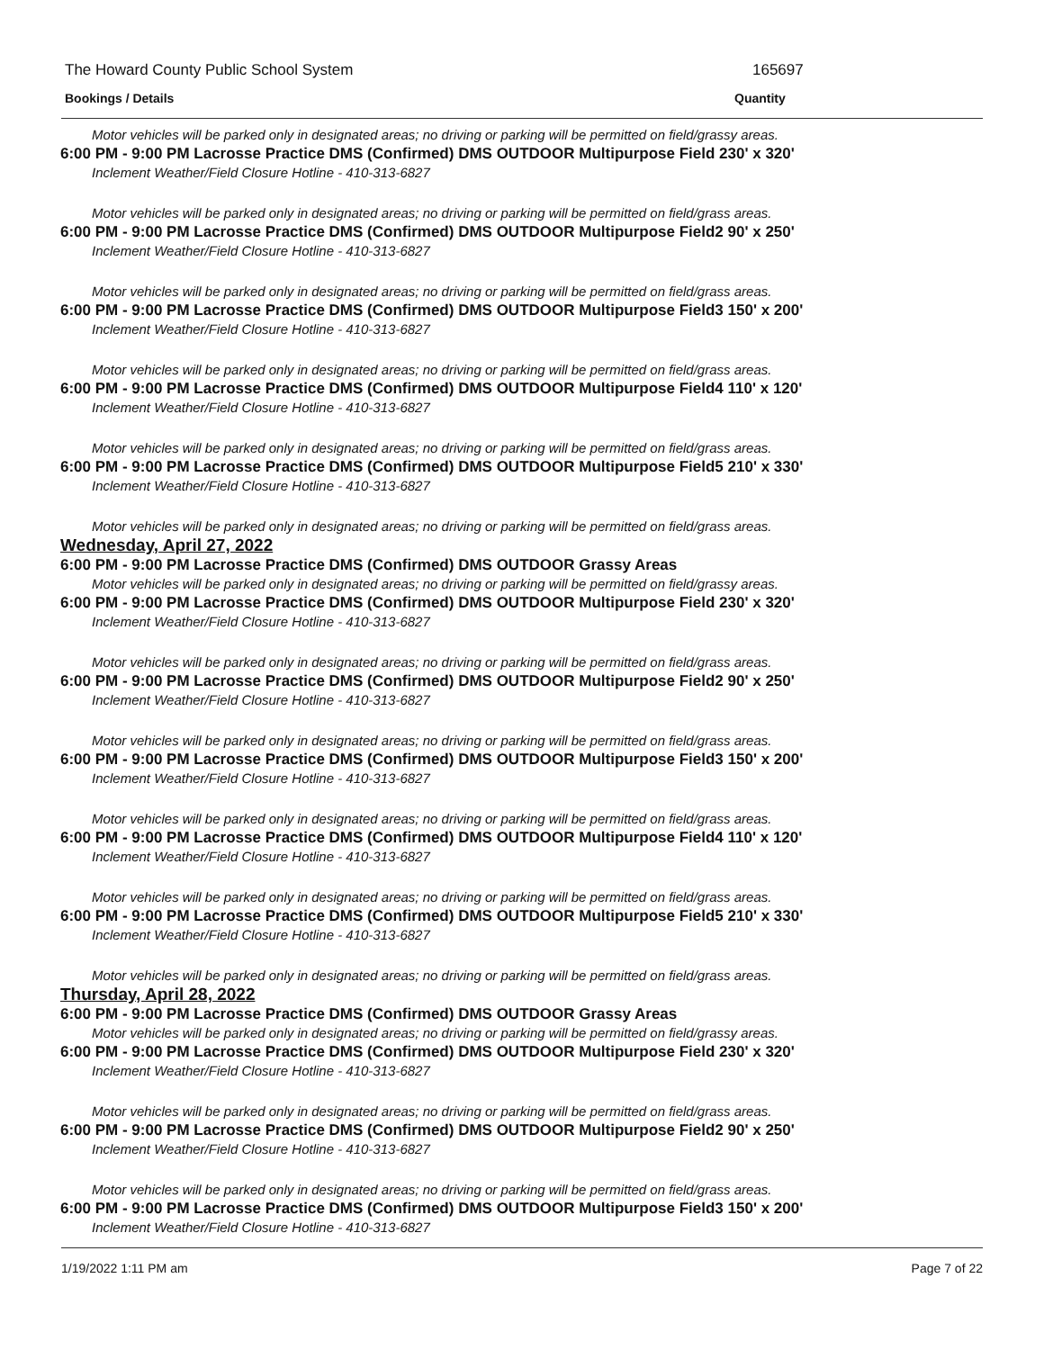The Howard County Public School System
165697
Bookings / Details Quantity
Motor vehicles will be parked only in designated areas; no driving or parking will be permitted on field/grassy areas.
6:00 PM - 9:00 PM Lacrosse Practice DMS (Confirmed) DMS OUTDOOR Multipurpose Field 230' x 320'
Inclement Weather/Field Closure Hotline - 410-313-6827
Motor vehicles will be parked only in designated areas; no driving or parking will be permitted on field/grass areas.
6:00 PM - 9:00 PM Lacrosse Practice DMS (Confirmed) DMS OUTDOOR Multipurpose Field2 90' x 250'
Inclement Weather/Field Closure Hotline - 410-313-6827
Motor vehicles will be parked only in designated areas; no driving or parking will be permitted on field/grass areas.
6:00 PM - 9:00 PM Lacrosse Practice DMS (Confirmed) DMS OUTDOOR Multipurpose Field3 150' x 200'
Inclement Weather/Field Closure Hotline - 410-313-6827
Motor vehicles will be parked only in designated areas; no driving or parking will be permitted on field/grass areas.
6:00 PM - 9:00 PM Lacrosse Practice DMS (Confirmed) DMS OUTDOOR Multipurpose Field4 110' x 120'
Inclement Weather/Field Closure Hotline - 410-313-6827
Motor vehicles will be parked only in designated areas; no driving or parking will be permitted on field/grass areas.
6:00 PM - 9:00 PM Lacrosse Practice DMS (Confirmed) DMS OUTDOOR Multipurpose Field5 210' x 330'
Inclement Weather/Field Closure Hotline - 410-313-6827
Motor vehicles will be parked only in designated areas; no driving or parking will be permitted on field/grass areas.
Wednesday, April 27, 2022
6:00 PM - 9:00 PM Lacrosse Practice DMS (Confirmed) DMS OUTDOOR Grassy Areas
Motor vehicles will be parked only in designated areas; no driving or parking will be permitted on field/grassy areas.
6:00 PM - 9:00 PM Lacrosse Practice DMS (Confirmed) DMS OUTDOOR Multipurpose Field 230' x 320'
Inclement Weather/Field Closure Hotline - 410-313-6827
Motor vehicles will be parked only in designated areas; no driving or parking will be permitted on field/grass areas.
6:00 PM - 9:00 PM Lacrosse Practice DMS (Confirmed) DMS OUTDOOR Multipurpose Field2 90' x 250'
Inclement Weather/Field Closure Hotline - 410-313-6827
Motor vehicles will be parked only in designated areas; no driving or parking will be permitted on field/grass areas.
6:00 PM - 9:00 PM Lacrosse Practice DMS (Confirmed) DMS OUTDOOR Multipurpose Field3 150' x 200'
Inclement Weather/Field Closure Hotline - 410-313-6827
Motor vehicles will be parked only in designated areas; no driving or parking will be permitted on field/grass areas.
6:00 PM - 9:00 PM Lacrosse Practice DMS (Confirmed) DMS OUTDOOR Multipurpose Field4 110' x 120'
Inclement Weather/Field Closure Hotline - 410-313-6827
Motor vehicles will be parked only in designated areas; no driving or parking will be permitted on field/grass areas.
6:00 PM - 9:00 PM Lacrosse Practice DMS (Confirmed) DMS OUTDOOR Multipurpose Field5 210' x 330'
Inclement Weather/Field Closure Hotline - 410-313-6827
Motor vehicles will be parked only in designated areas; no driving or parking will be permitted on field/grass areas.
Thursday, April 28, 2022
6:00 PM - 9:00 PM Lacrosse Practice DMS (Confirmed) DMS OUTDOOR Grassy Areas
Motor vehicles will be parked only in designated areas; no driving or parking will be permitted on field/grassy areas.
6:00 PM - 9:00 PM Lacrosse Practice DMS (Confirmed) DMS OUTDOOR Multipurpose Field 230' x 320'
Inclement Weather/Field Closure Hotline - 410-313-6827
Motor vehicles will be parked only in designated areas; no driving or parking will be permitted on field/grass areas.
6:00 PM - 9:00 PM Lacrosse Practice DMS (Confirmed) DMS OUTDOOR Multipurpose Field2 90' x 250'
Inclement Weather/Field Closure Hotline - 410-313-6827
Motor vehicles will be parked only in designated areas; no driving or parking will be permitted on field/grass areas.
6:00 PM - 9:00 PM Lacrosse Practice DMS (Confirmed) DMS OUTDOOR Multipurpose Field3 150' x 200'
Inclement Weather/Field Closure Hotline - 410-313-6827
1/19/2022 1:11 PM am Page 7 of 22